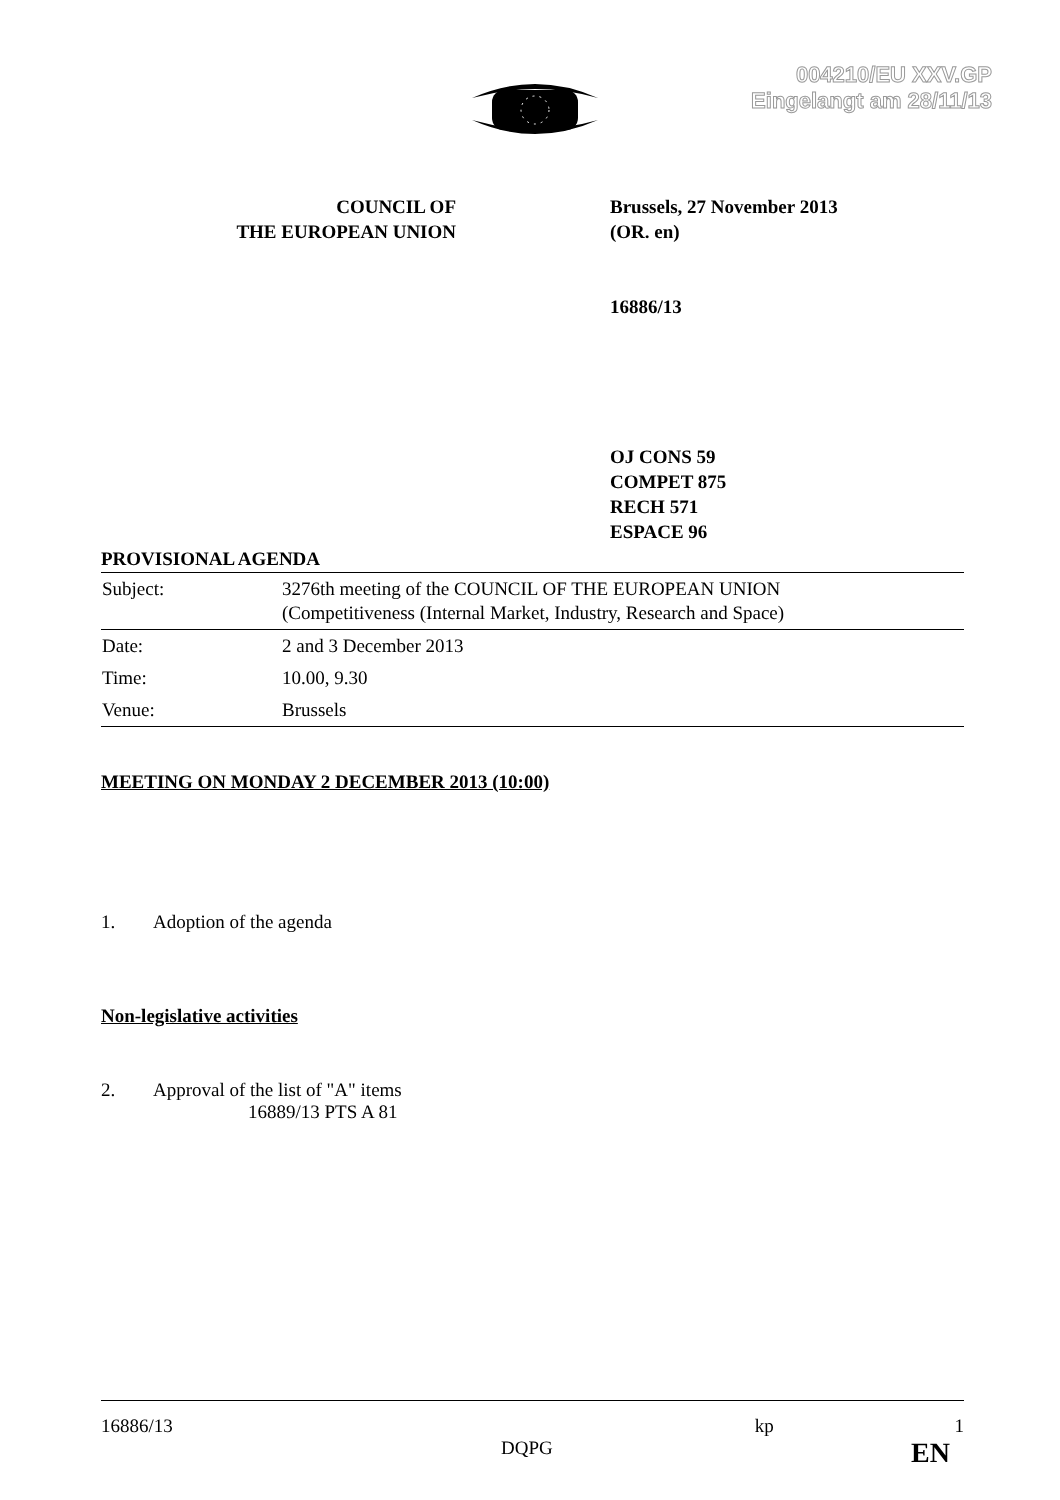004210/EU XXV.GP
Eingelangt am 28/11/13
COUNCIL OF
THE EUROPEAN UNION
Brussels, 27 November 2013
(OR. en)
16886/13
OJ CONS 59
COMPET 875
RECH 571
ESPACE 96
PROVISIONAL AGENDA
| Subject: | 3276th meeting of the COUNCIL OF THE EUROPEAN UNION (Competitiveness (Internal Market, Industry, Research and Space) |
| Date: | 2 and 3 December 2013 |
| Time: | 10.00, 9.30 |
| Venue: | Brussels |
MEETING ON MONDAY 2 DECEMBER 2013 (10:00)
1. Adoption of the agenda
Non-legislative activities
2. Approval of the list of "A" items
16889/13 PTS A 81
16886/13 kp 1
DQPG EN